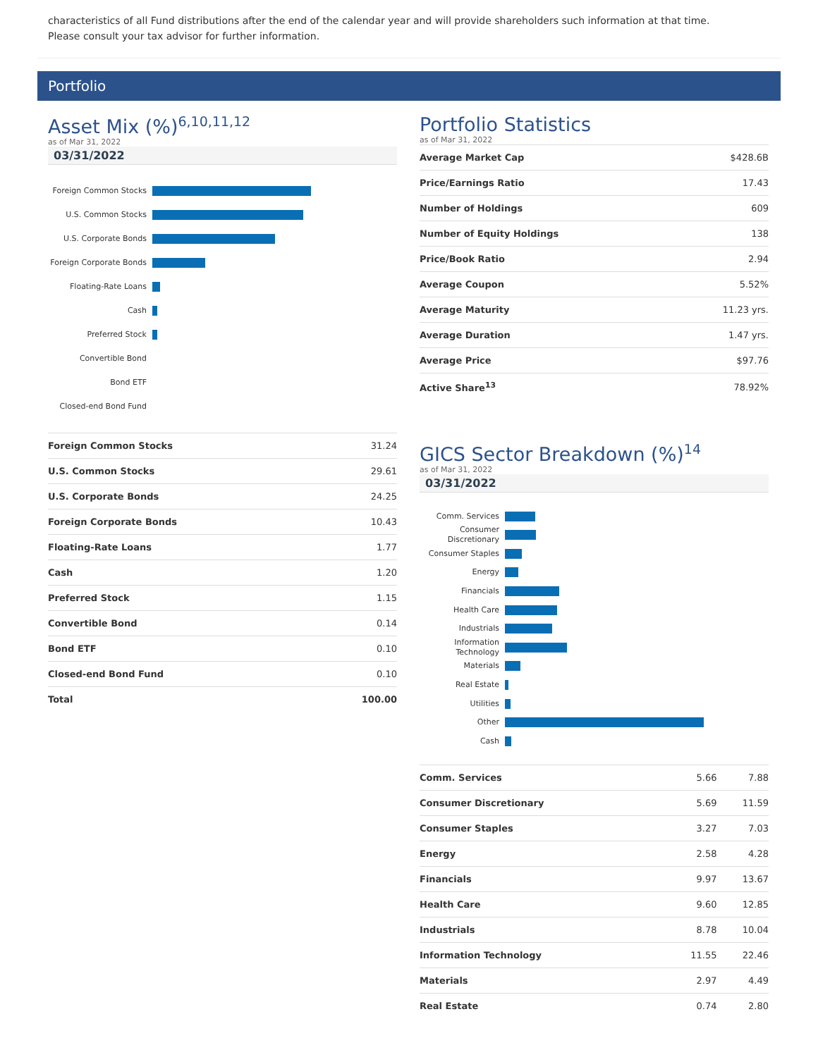characteristics of all Fund distributions after the end of the calendar year and will provide shareholders such information at that time. Please consult your tax advisor for further information.
Portfolio
Asset Mix (%)<sup>6,10,11,12</sup>
as of Mar 31, 2022
03/31/2022
Foreign Common Stocks
U.S. Common Stocks
U.S. Corporate Bonds
Foreign Corporate Bonds
Floating-Rate Loans
Cash
Preferred Stock
Convertible Bond
Bond ETF
Closed-end Bond Fund
| Foreign Common Stocks | 31.24 |
| U.S. Common Stocks | 29.61 |
| U.S. Corporate Bonds | 24.25 |
| Foreign Corporate Bonds | 10.43 |
| Floating-Rate Loans | 1.77 |
| Cash | 1.20 |
| Preferred Stock | 1.15 |
| Convertible Bond | 0.14 |
| Bond ETF | 0.10 |
| Closed-end Bond Fund | 0.10 |
| Total | 100.00 |
Portfolio Statistics
as of Mar 31, 2022
| Average Market Cap | $428.6B |
| Price/Earnings Ratio | 17.43 |
| Number of Holdings | 609 |
| Number of Equity Holdings | 138 |
| Price/Book Ratio | 2.94 |
| Average Coupon | 5.52% |
| Average Maturity | 11.23 yrs. |
| Average Duration | 1.47 yrs. |
| Average Price | $97.76 |
| Active Share<sup>13</sup> | 78.92% |
GICS Sector Breakdown (%)<sup>14</sup>
as of Mar 31, 2022
03/31/2022
Comm. Services
Consumer Discretionary
Consumer Staples
Energy
Financials
Health Care
Industrials
Information Technology
Materials
Real Estate
Utilities
Other
Cash
| Comm. Services | 5.66 | 7.88 |
| Consumer Discretionary | 5.69 | 11.59 |
| Consumer Staples | 3.27 | 7.03 |
| Energy | 2.58 | 4.28 |
| Financials | 9.97 | 13.67 |
| Health Care | 9.60 | 12.85 |
| Industrials | 8.78 | 10.04 |
| Information Technology | 11.55 | 22.46 |
| Materials | 2.97 | 4.49 |
| Real Estate | 0.74 | 2.80 |